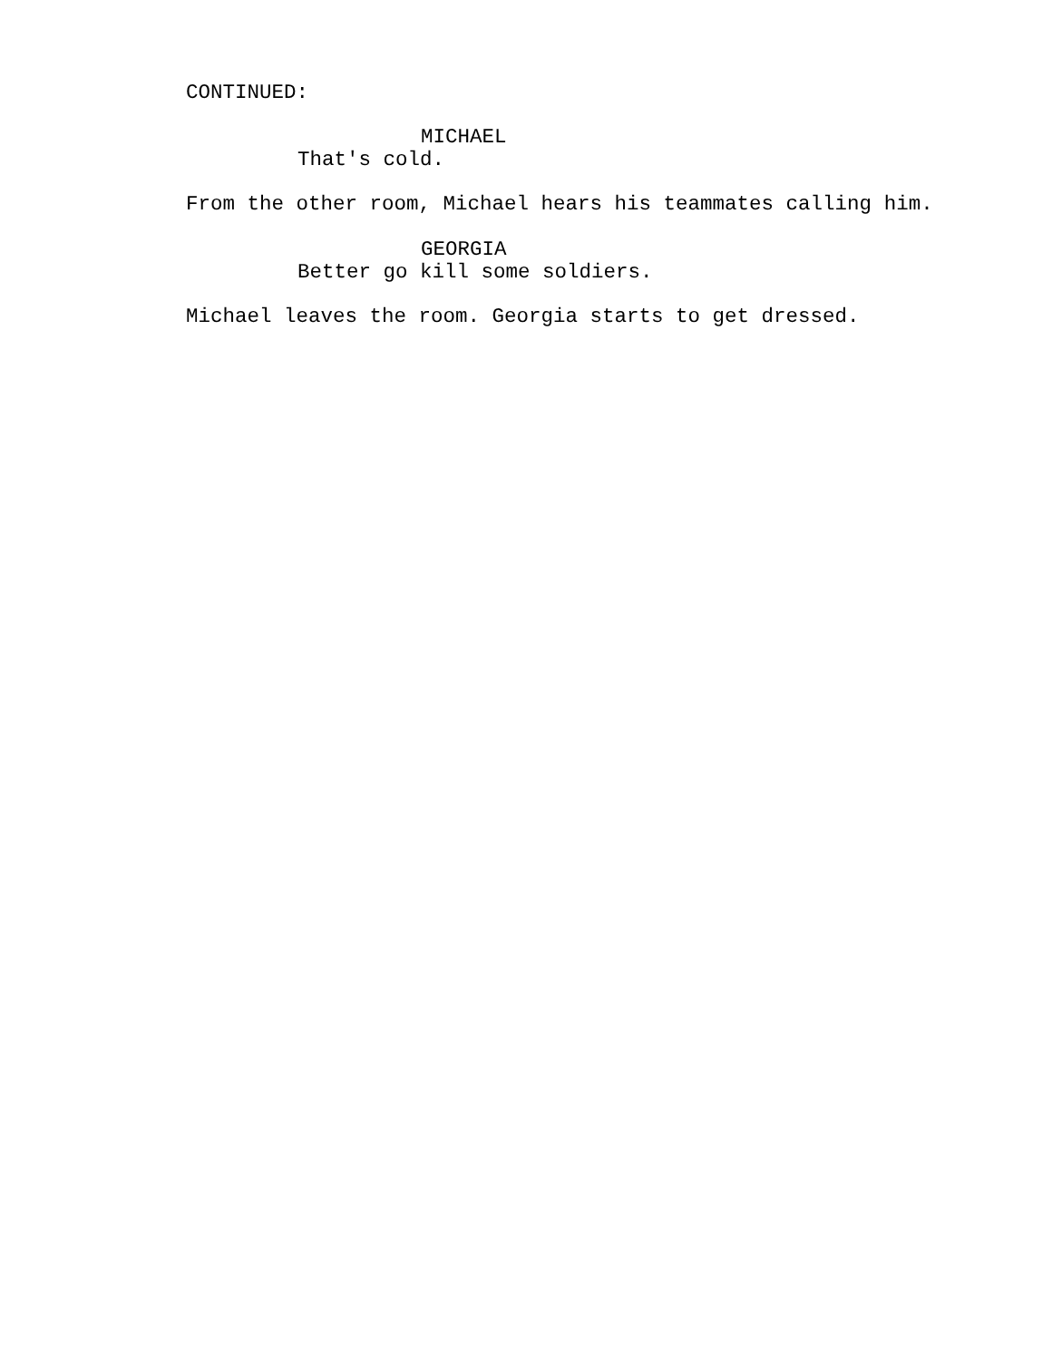CONTINUED:
MICHAEL
That's cold.
From the other room, Michael hears his teammates calling him.
GEORGIA
Better go kill some soldiers.
Michael leaves the room. Georgia starts to get dressed.